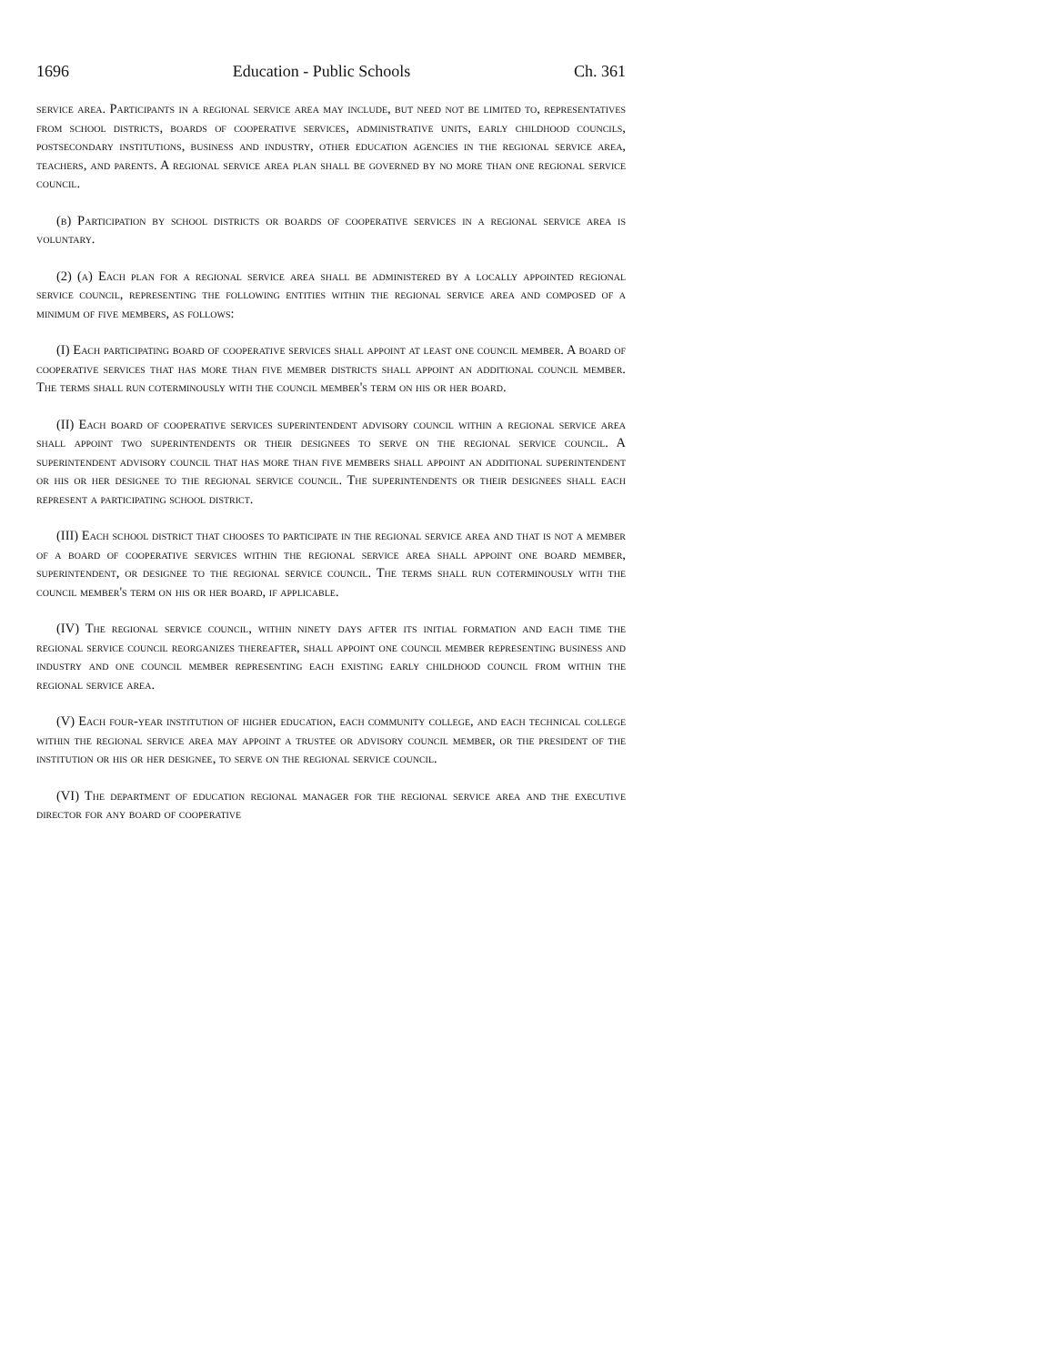1696 Education - Public Schools Ch. 361
service area. Participants in a regional service area may include, but need not be limited to, representatives from school districts, boards of cooperative services, administrative units, early childhood councils, postsecondary institutions, business and industry, other education agencies in the regional service area, teachers, and parents. A regional service area plan shall be governed by no more than one regional service council.
(b) Participation by school districts or boards of cooperative services in a regional service area is voluntary.
(2) (a) Each plan for a regional service area shall be administered by a locally appointed regional service council, representing the following entities within the regional service area and composed of a minimum of five members, as follows:
(I) Each participating board of cooperative services shall appoint at least one council member. A board of cooperative services that has more than five member districts shall appoint an additional council member. The terms shall run coterminously with the council member's term on his or her board.
(II) Each board of cooperative services superintendent advisory council within a regional service area shall appoint two superintendents or their designees to serve on the regional service council. A superintendent advisory council that has more than five members shall appoint an additional superintendent or his or her designee to the regional service council. The superintendents or their designees shall each represent a participating school district.
(III) Each school district that chooses to participate in the regional service area and that is not a member of a board of cooperative services within the regional service area shall appoint one board member, superintendent, or designee to the regional service council. The terms shall run coterminously with the council member's term on his or her board, if applicable.
(IV) The regional service council, within ninety days after its initial formation and each time the regional service council reorganizes thereafter, shall appoint one council member representing business and industry and one council member representing each existing early childhood council from within the regional service area.
(V) Each four-year institution of higher education, each community college, and each technical college within the regional service area may appoint a trustee or advisory council member, or the president of the institution or his or her designee, to serve on the regional service council.
(VI) The department of education regional manager for the regional service area and the executive director for any board of cooperative